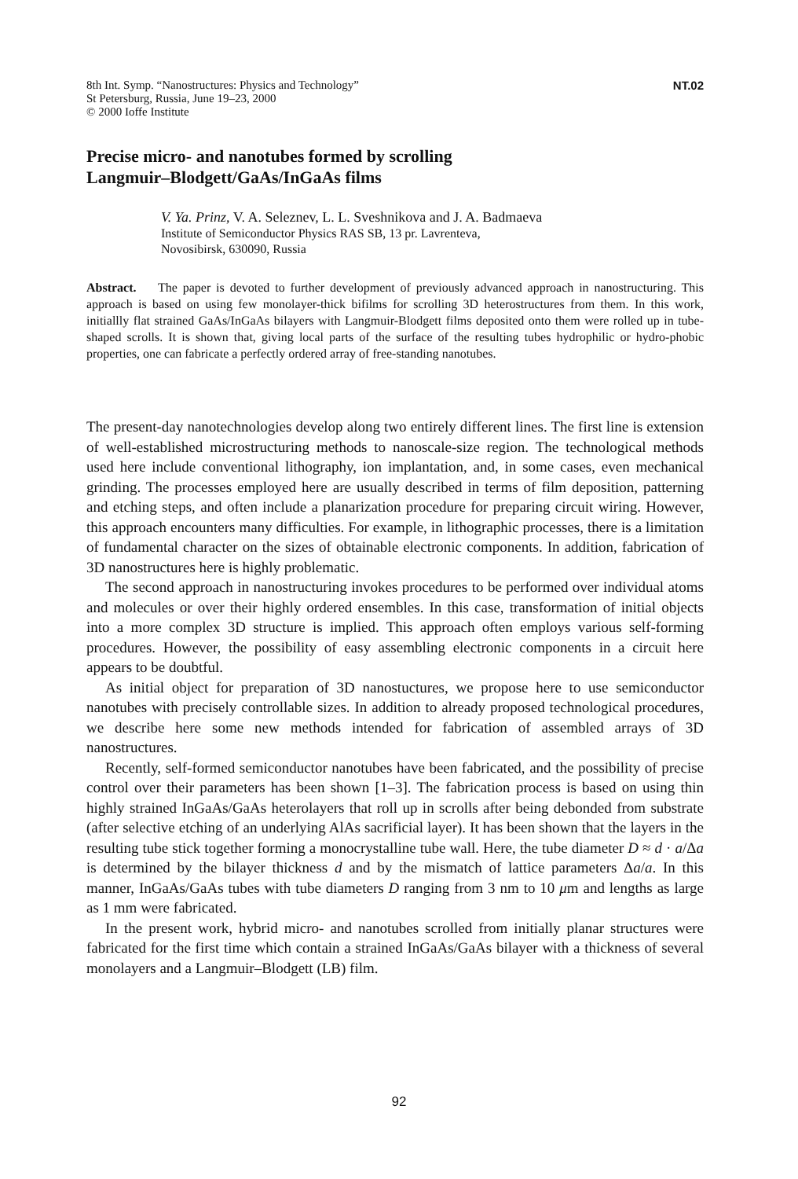8th Int. Symp. “Nanostructures: Physics and Technology”
St Petersburg, Russia, June 19–23, 2000
© 2000 Ioffe Institute
NT.02
Precise micro- and nanotubes formed by scrolling
Langmuir–Blodgett/GaAs/InGaAs films
V. Ya. Prinz, V. A. Seleznev, L. L. Sveshnikova and J. A. Badmaeva
Institute of Semiconductor Physics RAS SB, 13 pr. Lavrenteva,
Novosibirsk, 630090, Russia
Abstract. The paper is devoted to further development of previously advanced approach in nanostructuring. This approach is based on using few monolayer-thick bifilms for scrolling 3D heterostructures from them. In this work, initiallly flat strained GaAs/InGaAs bilayers with Langmuir-Blodgett films deposited onto them were rolled up in tube-shaped scrolls. It is shown that, giving local parts of the surface of the resulting tubes hydrophilic or hydro-phobic properties, one can fabricate a perfectly ordered array of free-standing nanotubes.
The present-day nanotechnologies develop along two entirely different lines. The first line is extension of well-established microstructuring methods to nanoscale-size region. The technological methods used here include conventional lithography, ion implantation, and, in some cases, even mechanical grinding. The processes employed here are usually described in terms of film deposition, patterning and etching steps, and often include a planarization procedure for preparing circuit wiring. However, this approach encounters many difficulties. For example, in lithographic processes, there is a limitation of fundamental character on the sizes of obtainable electronic components. In addition, fabrication of 3D nanostructures here is highly problematic.
The second approach in nanostructuring invokes procedures to be performed over individual atoms and molecules or over their highly ordered ensembles. In this case, transformation of initial objects into a more complex 3D structure is implied. This approach often employs various self-forming procedures. However, the possibility of easy assembling electronic components in a circuit here appears to be doubtful.
As initial object for preparation of 3D nanostuctures, we propose here to use semiconductor nanotubes with precisely controllable sizes. In addition to already proposed technological procedures, we describe here some new methods intended for fabrication of assembled arrays of 3D nanostructures.
Recently, self-formed semiconductor nanotubes have been fabricated, and the possibility of precise control over their parameters has been shown [1–3]. The fabrication process is based on using thin highly strained InGaAs/GaAs heterolayers that roll up in scrolls after being debonded from substrate (after selective etching of an underlying AlAs sacrificial layer). It has been shown that the layers in the resulting tube stick together forming a monocrystalline tube wall. Here, the tube diameter D ≈ d · a/Δa is determined by the bilayer thickness d and by the mismatch of lattice parameters Δa/a. In this manner, InGaAs/GaAs tubes with tube diameters D ranging from 3 nm to 10 μm and lengths as large as 1 mm were fabricated.
In the present work, hybrid micro- and nanotubes scrolled from initially planar structures were fabricated for the first time which contain a strained InGaAs/GaAs bilayer with a thickness of several monolayers and a Langmuir–Blodgett (LB) film.
92